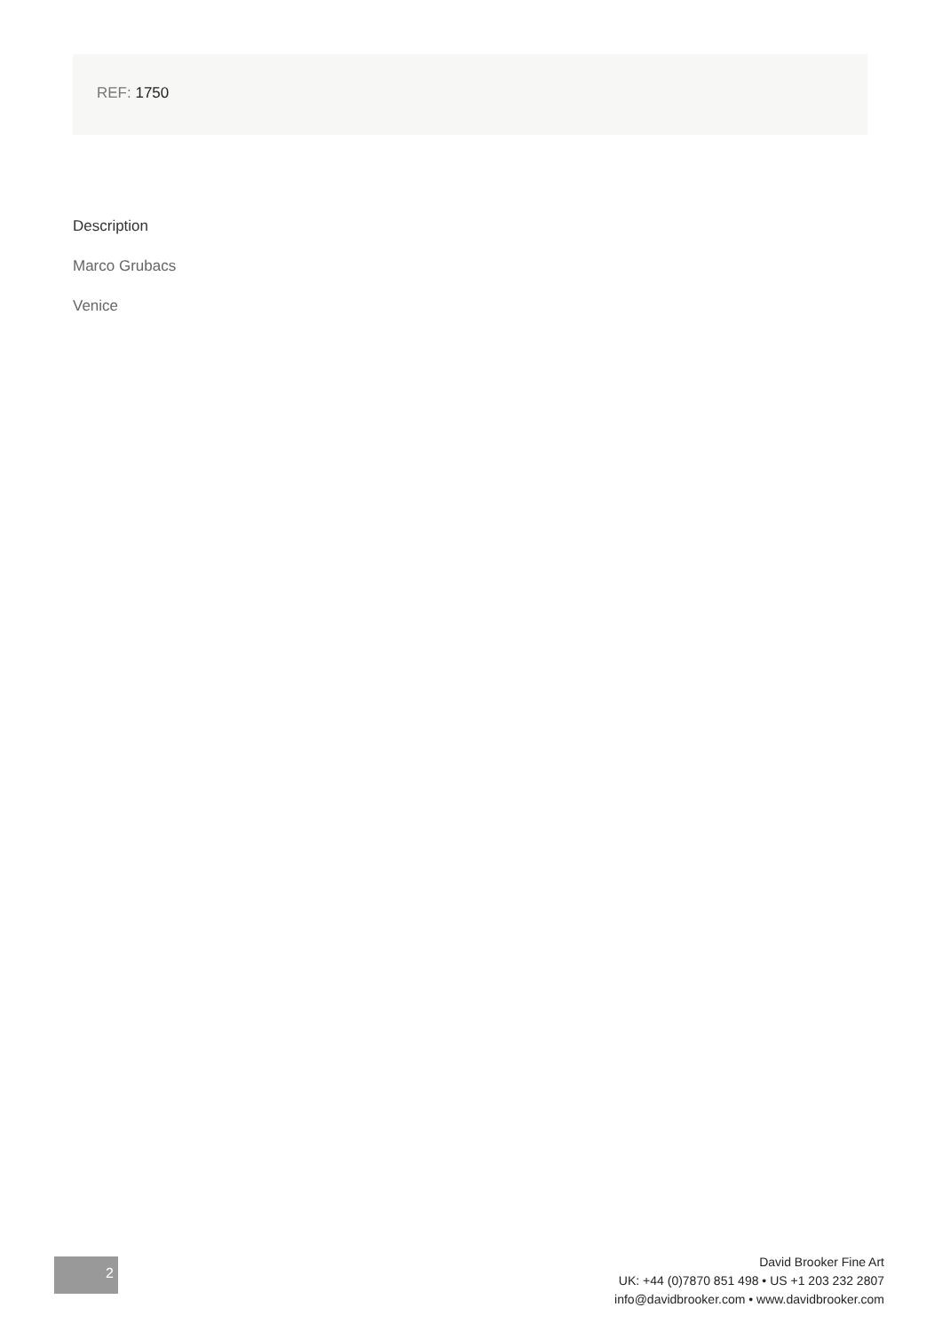REF: 1750
Description
Marco Grubacs
Venice
2
David Brooker Fine Art
UK: +44 (0)7870 851 498 • US +1 203 232 2807
info@davidbrooker.com • www.davidbrooker.com